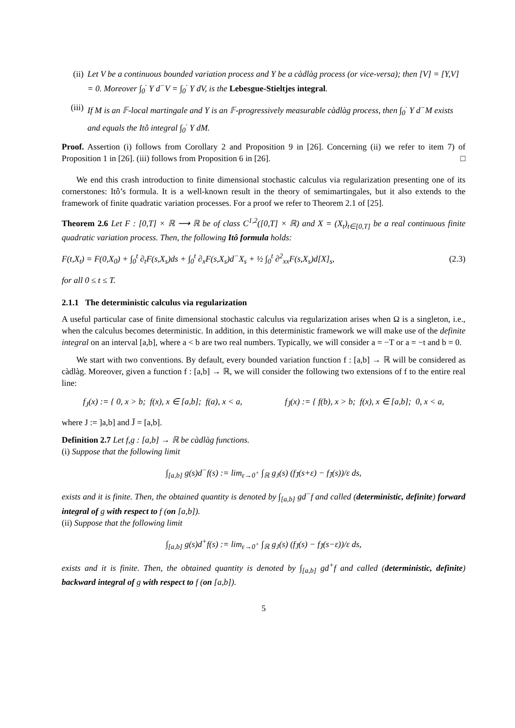(ii) Let V be a continuous bounded variation process and Y be a càdlàg process (or vice-versa); then [V] = [Y,V] = 0. Moreover ∫<sub>0</sub><sup>·</sup> Y d<sup>−</sup>V = ∫<sub>0</sub><sup>·</sup> Y dV, is the Lebesgue-Stieltjes integral.
(iii) If M is an 𝔽-local martingale and Y is an 𝔽-progressively measurable càdlàg process, then ∫<sub>0</sub><sup>·</sup> Y d<sup>−</sup>M exists and equals the Itô integral ∫<sub>0</sub><sup>·</sup> Y dM.
Proof. Assertion (i) follows from Corollary 2 and Proposition 9 in [26]. Concerning (ii) we refer to item 7) of Proposition 1 in [26]. (iii) follows from Proposition 6 in [26]. □
We end this crash introduction to finite dimensional stochastic calculus via regularization presenting one of its cornerstones: Itô’s formula. It is a well-known result in the theory of semimartingales, but it also extends to the framework of finite quadratic variation processes. For a proof we refer to Theorem 2.1 of [25].
Theorem 2.6 Let F : [0,T] × ℝ ⟶ ℝ be of class C<sup>1,2</sup>([0,T] × ℝ) and X = (X<sub>t</sub>)<sub>t∈[0,T]</sub> be a real continuous finite quadratic variation process. Then, the following Itô formula holds:
F(t,X<sub>t</sub>) = F(0,X<sub>0</sub>) + ∫<sub>0</sub><sup>t</sup> ∂<sub>t</sub>F(s,X<sub>s</sub>)ds + ∫<sub>0</sub><sup>t</sup> ∂<sub>x</sub>F(s,X<sub>s</sub>)d<sup>−</sup>X<sub>s</sub> + ½ ∫<sub>0</sub><sup>t</sup> ∂<sup>2</sup><sub>xx</sub>F(s,X<sub>s</sub>)d[X]<sub>s</sub>, (2.3)
for all 0 ≤ t ≤ T.
2.1.1 The deterministic calculus via regularization
A useful particular case of finite dimensional stochastic calculus via regularization arises when Ω is a singleton, i.e., when the calculus becomes deterministic. In addition, in this deterministic framework we will make use of the definite integral on an interval [a,b], where a < b are two real numbers. Typically, we will consider a = −T or a = −t and b = 0.
We start with two conventions. By default, every bounded variation function f : [a,b] → ℝ will be considered as càdlàg. Moreover, given a function f : [a,b] → ℝ, we will consider the following two extensions of f to the entire real line:
f<sub>J</sub>(x) := { 0, x > b; f(x), x ∈ [a,b]; f(a), x < a,
f<sub>J̄</sub>(x) := { f(b), x > b; f(x), x ∈ [a,b]; 0, x < a,
where J := ]a,b] and J̄ = [a,b].
Definition 2.7 Let f,g : [a,b] → ℝ be càdlàg functions.
(i) Suppose that the following limit
∫<sub>[a,b]</sub> g(s)d<sup>−</sup>f(s) := lim<sub>ε→0<sup>+</sup></sub> ∫<sub>ℝ</sub> g<sub>J</sub>(s) (f<sub>J̄</sub>(s+ε) − f<sub>J̄</sub>(s))/ε ds,
exists and it is finite. Then, the obtained quantity is denoted by ∫<sub>[a,b]</sub> gd<sup>−</sup>f and called (deterministic, definite) forward integral of g with respect to f (on [a,b]).
(ii) Suppose that the following limit
∫<sub>[a,b]</sub> g(s)d<sup>+</sup>f(s) := lim<sub>ε→0<sup>+</sup></sub> ∫<sub>ℝ</sub> g<sub>J</sub>(s) (f<sub>J̄</sub>(s) − f<sub>J̄</sub>(s−ε))/ε ds,
exists and it is finite. Then, the obtained quantity is denoted by ∫<sub>[a,b]</sub> gd<sup>+</sup>f and called (deterministic, definite) backward integral of g with respect to f (on [a,b]).
5